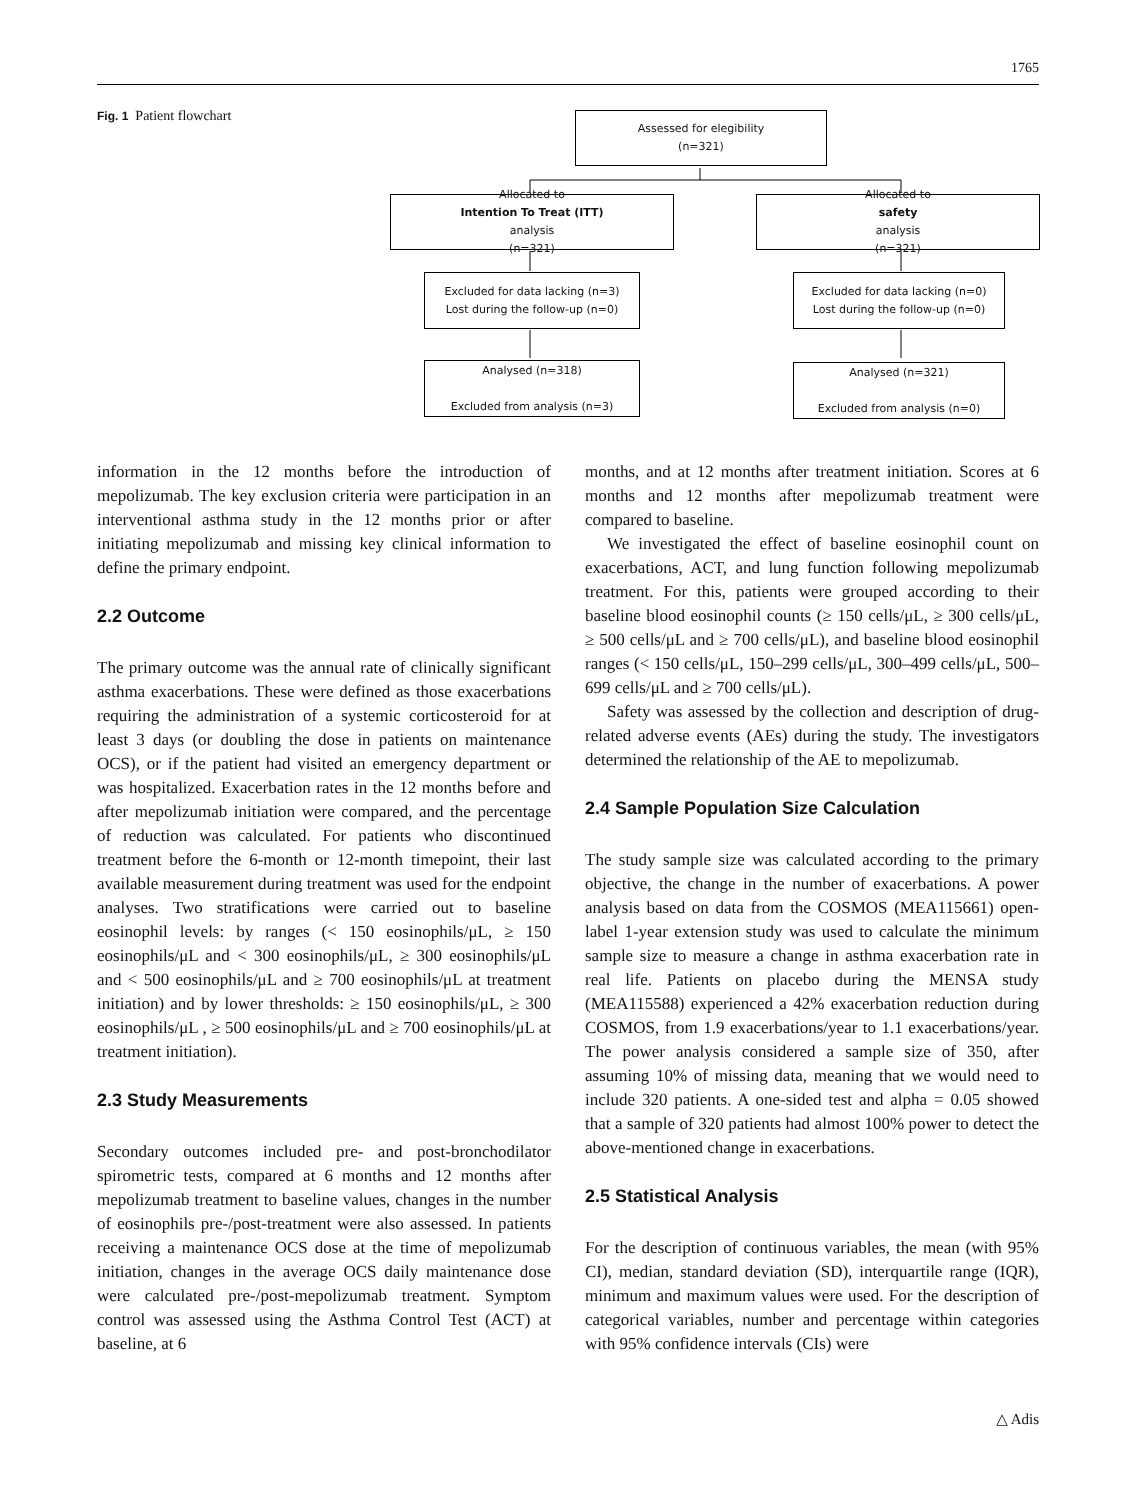1765
Fig. 1 Patient flowchart
Assessed for elegibility
(n=321)
Allocated to
Intention To Treat (ITT)
analysis
(n=321)
Allocated to
safety
analysis
(n=321)
Excluded for data lacking (n=3)
Lost during the follow-up (n=0)
Excluded for data lacking (n=0)
Lost during the follow-up (n=0)
Analysed (n=318)
Excluded from analysis (n=3)
Analysed (n=321)
Excluded from analysis (n=0)
information in the 12 months before the introduction of mepolizumab. The key exclusion criteria were participation in an interventional asthma study in the 12 months prior or after initiating mepolizumab and missing key clinical information to define the primary endpoint.
2.2 Outcome
The primary outcome was the annual rate of clinically significant asthma exacerbations. These were defined as those exacerbations requiring the administration of a systemic corticosteroid for at least 3 days (or doubling the dose in patients on maintenance OCS), or if the patient had visited an emergency department or was hospitalized. Exacerbation rates in the 12 months before and after mepolizumab initiation were compared, and the percentage of reduction was calculated. For patients who discontinued treatment before the 6-month or 12-month timepoint, their last available measurement during treatment was used for the endpoint analyses. Two stratifications were carried out to baseline eosinophil levels: by ranges (< 150 eosinophils/μL, ≥ 150 eosinophils/μL and < 300 eosinophils/μL, ≥ 300 eosinophils/μL and < 500 eosinophils/μL and ≥ 700 eosinophils/μL at treatment initiation) and by lower thresholds: ≥ 150 eosinophils/μL, ≥ 300 eosinophils/μL , ≥ 500 eosinophils/μL and ≥ 700 eosinophils/μL at treatment initiation).
2.3 Study Measurements
Secondary outcomes included pre- and post-bronchodilator spirometric tests, compared at 6 months and 12 months after mepolizumab treatment to baseline values, changes in the number of eosinophils pre-/post-treatment were also assessed. In patients receiving a maintenance OCS dose at the time of mepolizumab initiation, changes in the average OCS daily maintenance dose were calculated pre-/post-mepolizumab treatment. Symptom control was assessed using the Asthma Control Test (ACT) at baseline, at 6
months, and at 12 months after treatment initiation. Scores at 6 months and 12 months after mepolizumab treatment were compared to baseline.
We investigated the effect of baseline eosinophil count on exacerbations, ACT, and lung function following mepolizumab treatment. For this, patients were grouped according to their baseline blood eosinophil counts (≥ 150 cells/μL, ≥ 300 cells/μL, ≥ 500 cells/μL and ≥ 700 cells/μL), and baseline blood eosinophil ranges (< 150 cells/μL, 150–299 cells/μL, 300–499 cells/μL, 500–699 cells/μL and ≥ 700 cells/μL).
Safety was assessed by the collection and description of drug-related adverse events (AEs) during the study. The investigators determined the relationship of the AE to mepolizumab.
2.4 Sample Population Size Calculation
The study sample size was calculated according to the primary objective, the change in the number of exacerbations. A power analysis based on data from the COSMOS (MEA115661) open-label 1-year extension study was used to calculate the minimum sample size to measure a change in asthma exacerbation rate in real life. Patients on placebo during the MENSA study (MEA115588) experienced a 42% exacerbation reduction during COSMOS, from 1.9 exacerbations/year to 1.1 exacerbations/year. The power analysis considered a sample size of 350, after assuming 10% of missing data, meaning that we would need to include 320 patients. A one-sided test and alpha = 0.05 showed that a sample of 320 patients had almost 100% power to detect the above-mentioned change in exacerbations.
2.5 Statistical Analysis
For the description of continuous variables, the mean (with 95% CI), median, standard deviation (SD), interquartile range (IQR), minimum and maximum values were used. For the description of categorical variables, number and percentage within categories with 95% confidence intervals (CIs) were
△ Adis